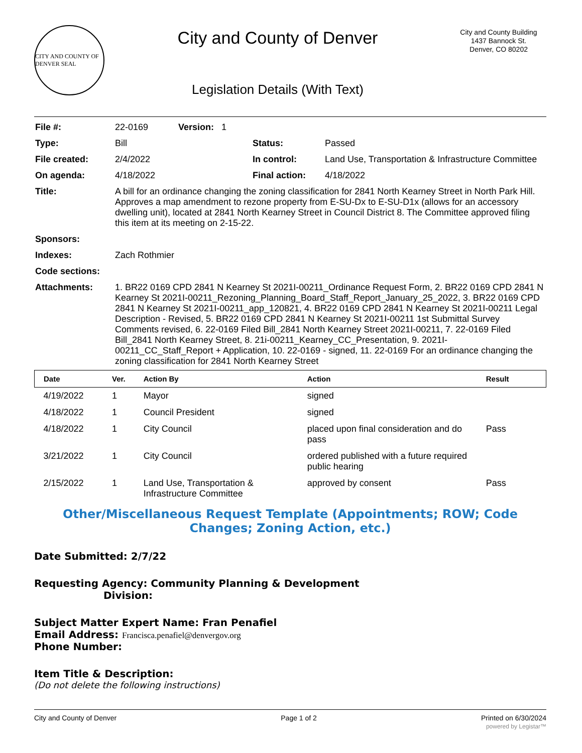CITY AND COUNTY OF DENVER SEAL
City and County of Denver
Legislation Details (With Text)
City and County Building
1437 Bannock St.
Denver, CO 80202
| File #: | 22-0169 Version: 1 | | |
| Type: | Bill | Status: | Passed |
| File created: | 2/4/2022 | In control: | Land Use, Transportation & Infrastructure Committee |
| On agenda: | 4/18/2022 | Final action: | 4/18/2022 |
| Title: | A bill for an ordinance changing the zoning classification for 2841 North Kearney Street in North Park Hill. Approves a map amendment to rezone property from E-SU-Dx to E-SU-D1x (allows for an accessory dwelling unit), located at 2841 North Kearney Street in Council District 8. The Committee approved filing this item at its meeting on 2-15-22. | | |
| Sponsors: | | | |
| Indexes: | Zach Rothmier | | |
| Code sections: | | | |
| Attachments: | 1. BR22 0169 CPD 2841 N Kearney St 2021I-00211_Ordinance Request Form, 2. BR22 0169 CPD 2841 N Kearney St 2021I-00211_Rezoning_Planning_Board_Staff_Report_January_25_2022, 3. BR22 0169 CPD 2841 N Kearney St 2021I-00211_app_120821, 4. BR22 0169 CPD 2841 N Kearney St 2021I-00211 Legal Description - Revised, 5. BR22 0169 CPD 2841 N Kearney St 2021I-00211 1st Submittal Survey Comments revised, 6. 22-0169 Filed Bill_2841 North Kearney Street 2021I-00211, 7. 22-0169 Filed Bill_2841 North Kearney Street, 8. 21i-00211_Kearney_CC_Presentation, 9. 2021I-00211_CC_Staff_Report + Application, 10. 22-0169 - signed, 11. 22-0169 For an ordinance changing the zoning classification for 2841 North Kearney Street | | |
| Date | Ver. | Action By | Action | Result |
| --- | --- | --- | --- | --- |
| 4/19/2022 | 1 | Mayor | signed | |
| 4/18/2022 | 1 | Council President | signed | |
| 4/18/2022 | 1 | City Council | placed upon final consideration and do pass | Pass |
| 3/21/2022 | 1 | City Council | ordered published with a future required public hearing | |
| 2/15/2022 | 1 | Land Use, Transportation & Infrastructure Committee | approved by consent | Pass |
Other/Miscellaneous Request Template (Appointments; ROW; Code Changes; Zoning Action, etc.)
Date Submitted: 2/7/22
Requesting Agency: Community Planning & Development
Division:
Subject Matter Expert Name: Fran Penafiel
Email Address: Francisca.penafiel@denvergov.org
Phone Number:
Item Title & Description:
(Do not delete the following instructions)
City and County of Denver Page 1 of 2 Printed on 6/30/2024
powered by Legistar™